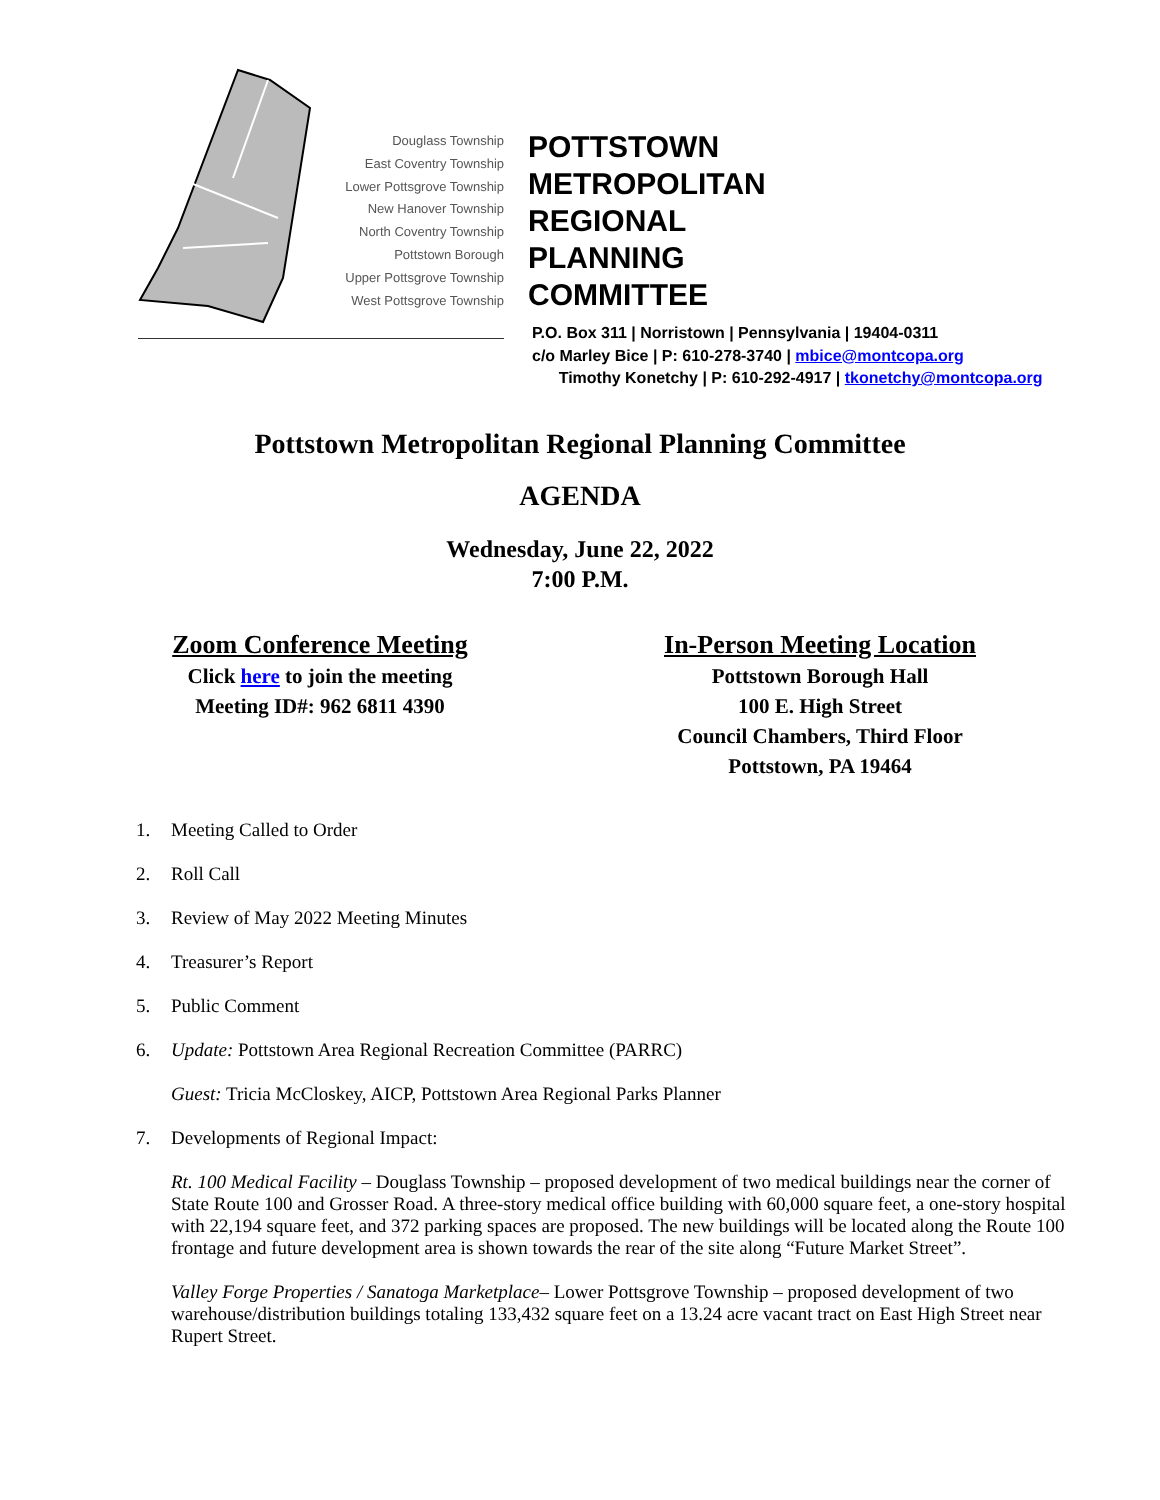Douglass Township
East Coventry Township
Lower Pottsgrove Township
New Hanover Township
North Coventry Township
Pottstown Borough
Upper Pottsgrove Township
West Pottsgrove Township
POTTSTOWN
METROPOLITAN
REGIONAL
PLANNING
COMMITTEE
P.O. Box 311 | Norristown | Pennsylvania | 19404-0311
c/o Marley Bice | P: 610-278-3740 | mbice@montcopa.org
Timothy Konetchy | P: 610-292-4917 | tkonetchy@montcopa.org
Pottstown Metropolitan Regional Planning Committee
AGENDA
Wednesday, June 22, 2022
7:00 P.M.
Zoom Conference Meeting
Click here to join the meeting
Meeting ID#: 962 6811 4390
In-Person Meeting Location
Pottstown Borough Hall
100 E. High Street
Council Chambers, Third Floor
Pottstown, PA 19464
1. Meeting Called to Order
2. Roll Call
3. Review of May 2022 Meeting Minutes
4. Treasurer’s Report
5. Public Comment
6. Update: Pottstown Area Regional Recreation Committee (PARRC)
Guest: Tricia McCloskey, AICP, Pottstown Area Regional Parks Planner
7. Developments of Regional Impact:
Rt. 100 Medical Facility – Douglass Township – proposed development of two medical buildings near the corner of State Route 100 and Grosser Road. A three-story medical office building with 60,000 square feet, a one-story hospital with 22,194 square feet, and 372 parking spaces are proposed. The new buildings will be located along the Route 100 frontage and future development area is shown towards the rear of the site along “Future Market Street”.
Valley Forge Properties / Sanatoga Marketplace– Lower Pottsgrove Township – proposed development of two warehouse/distribution buildings totaling 133,432 square feet on a 13.24 acre vacant tract on East High Street near Rupert Street.